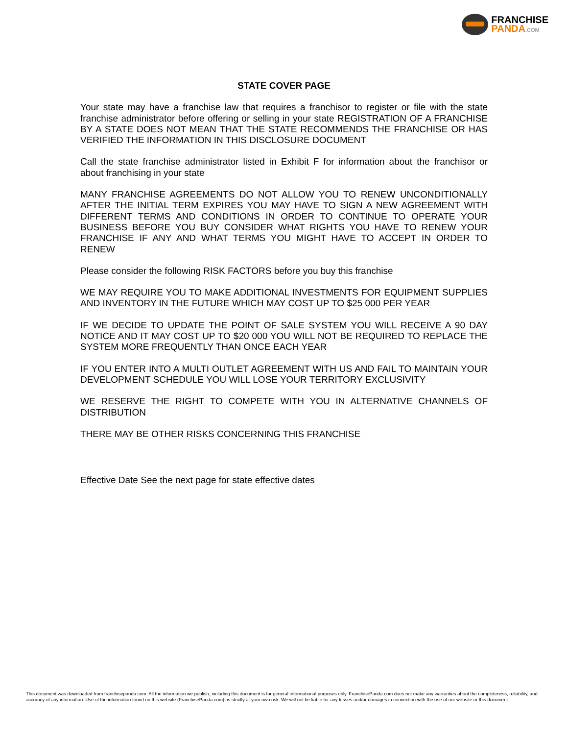FRANCHISE
PANDA.COM
STATE COVER PAGE
Your state may have a franchise law that requires a franchisor to register or file with the state franchise administrator before offering or selling in your state REGISTRATION OF A FRANCHISE BY A STATE DOES NOT MEAN THAT THE STATE RECOMMENDS THE FRANCHISE OR HAS VERIFIED THE INFORMATION IN THIS DISCLOSURE DOCUMENT
Call the state franchise administrator listed in Exhibit F for information about the franchisor or about franchising in your state
MANY FRANCHISE AGREEMENTS DO NOT ALLOW YOU TO RENEW UNCONDITIONALLY AFTER THE INITIAL TERM EXPIRES YOU MAY HAVE TO SIGN A NEW AGREEMENT WITH DIFFERENT TERMS AND CONDITIONS IN ORDER TO CONTINUE TO OPERATE YOUR BUSINESS BEFORE YOU BUY CONSIDER WHAT RIGHTS YOU HAVE TO RENEW YOUR FRANCHISE IF ANY AND WHAT TERMS YOU MIGHT HAVE TO ACCEPT IN ORDER TO RENEW
Please consider the following RISK FACTORS before you buy this franchise
WE MAY REQUIRE YOU TO MAKE ADDITIONAL INVESTMENTS FOR EQUIPMENT SUPPLIES AND INVENTORY IN THE FUTURE WHICH MAY COST UP TO $25 000 PER YEAR
IF WE DECIDE TO UPDATE THE POINT OF SALE SYSTEM YOU WILL RECEIVE A 90 DAY NOTICE AND IT MAY COST UP TO $20 000 YOU WILL NOT BE REQUIRED TO REPLACE THE SYSTEM MORE FREQUENTLY THAN ONCE EACH YEAR
IF YOU ENTER INTO A MULTI OUTLET AGREEMENT WITH US AND FAIL TO MAINTAIN YOUR DEVELOPMENT SCHEDULE YOU WILL LOSE YOUR TERRITORY EXCLUSIVITY
WE RESERVE THE RIGHT TO COMPETE WITH YOU IN ALTERNATIVE CHANNELS OF DISTRIBUTION
THERE MAY BE OTHER RISKS CONCERNING THIS FRANCHISE
Effective Date See the next page for state effective dates
This document was downloaded from franchisepanda.com. All the information we publish, including this document is for general informational purposes only. FranchisePanda.com does not make any warranties about the completeness, reliability, and accuracy of any information. Use of the information found on this website (FranchisePanda.com), is strictly at your own risk. We will not be liable for any losses and/or damages in connection with the use of our website or this document.